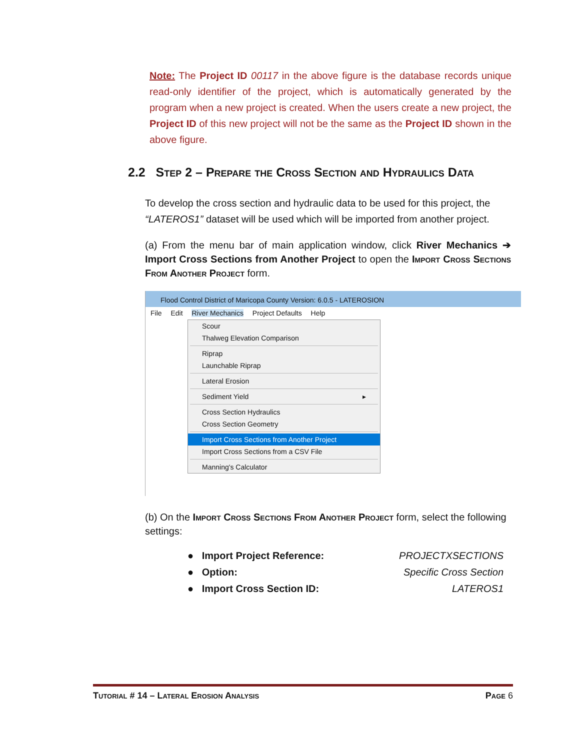Note: The Project ID 00117 in the above figure is the database records unique read-only identifier of the project, which is automatically generated by the program when a new project is created. When the users create a new project, the Project ID of this new project will not be the same as the Project ID shown in the above figure.
2.2 Step 2 – Prepare the Cross Section and Hydraulics Data
To develop the cross section and hydraulic data to be used for this project, the “LATEROS1” dataset will be used which will be imported from another project.
(a) From the menu bar of main application window, click River Mechanics ➔ Import Cross Sections from Another Project to open the Import Cross Sections From Another Project form.
Flood Control District of Maricopa County Version: 6.0.5 - LATEROSION
File Edit River Mechanics Project Defaults Help
Scour
Thalweg Elevation Comparison
Riprap
Launchable Riprap
Lateral Erosion
Sediment Yield ▸
Cross Section Hydraulics
Cross Section Geometry
Import Cross Sections from Another Project
Import Cross Sections from a CSV File
Manning's Calculator
(b) On the Import Cross Sections From Another Project form, select the following settings:
● Import Project Reference: PROJECTXSECTIONS
● Option: Specific Cross Section
● Import Cross Section ID: LATEROS1
Tutorial # 14 – Lateral Erosion Analysis Page 6